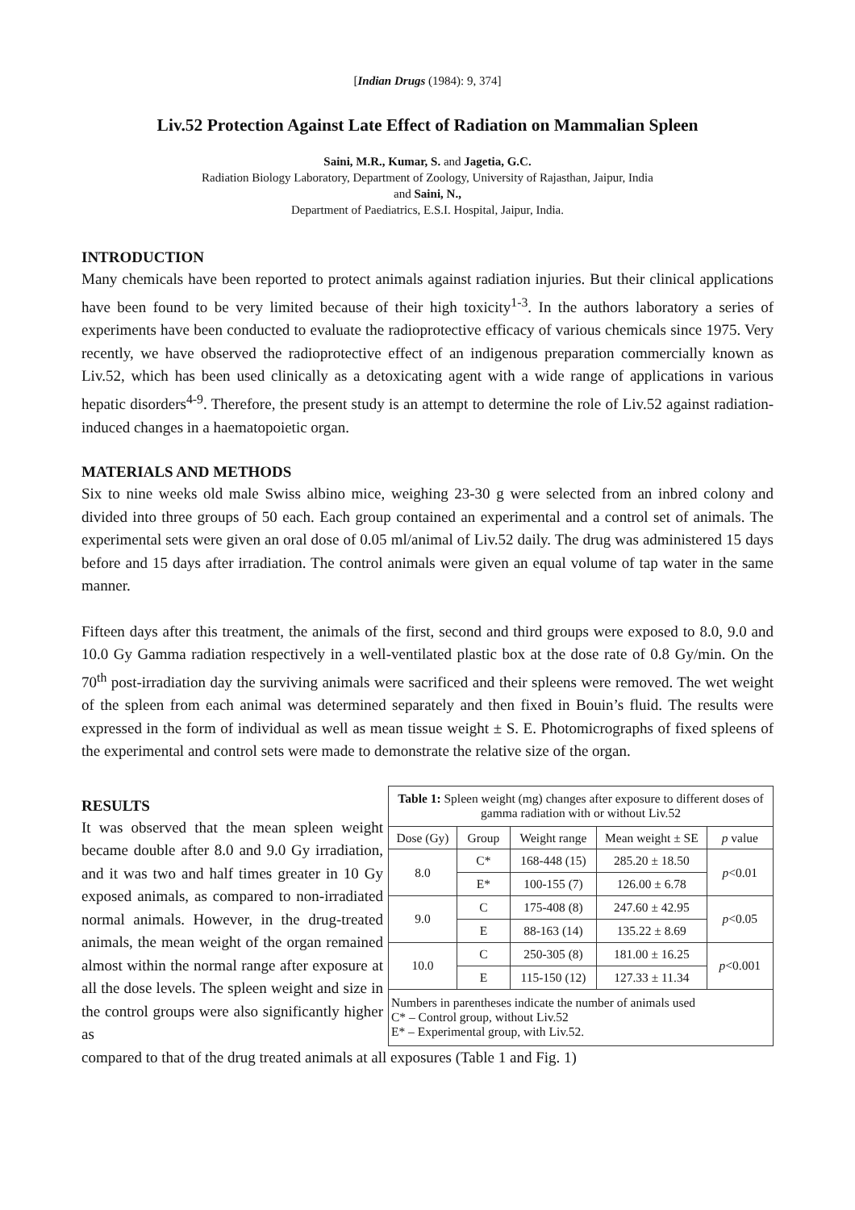[Indian Drugs (1984): 9, 374]
Liv.52 Protection Against Late Effect of Radiation on Mammalian Spleen
Saini, M.R., Kumar, S. and Jagetia, G.C.
Radiation Biology Laboratory, Department of Zoology, University of Rajasthan, Jaipur, India
and Saini, N.,
Department of Paediatrics, E.S.I. Hospital, Jaipur, India.
INTRODUCTION
Many chemicals have been reported to protect animals against radiation injuries. But their clinical applications have been found to be very limited because of their high toxicity<sup>1-3</sup>. In the authors laboratory a series of experiments have been conducted to evaluate the radioprotective efficacy of various chemicals since 1975. Very recently, we have observed the radioprotective effect of an indigenous preparation commercially known as Liv.52, which has been used clinically as a detoxicating agent with a wide range of applications in various hepatic disorders<sup>4-9</sup>. Therefore, the present study is an attempt to determine the role of Liv.52 against radiation-induced changes in a haematopoietic organ.
MATERIALS AND METHODS
Six to nine weeks old male Swiss albino mice, weighing 23-30 g were selected from an inbred colony and divided into three groups of 50 each. Each group contained an experimental and a control set of animals. The experimental sets were given an oral dose of 0.05 ml/animal of Liv.52 daily. The drug was administered 15 days before and 15 days after irradiation. The control animals were given an equal volume of tap water in the same manner.
Fifteen days after this treatment, the animals of the first, second and third groups were exposed to 8.0, 9.0 and 10.0 Gy Gamma radiation respectively in a well-ventilated plastic box at the dose rate of 0.8 Gy/min. On the 70<sup>th</sup> post-irradiation day the surviving animals were sacrificed and their spleens were removed. The wet weight of the spleen from each animal was determined separately and then fixed in Bouin’s fluid. The results were expressed in the form of individual as well as mean tissue weight ± S. E. Photomicrographs of fixed spleens of the experimental and control sets were made to demonstrate the relative size of the organ.
RESULTS
It was observed that the mean spleen weight became double after 8.0 and 9.0 Gy irradiation, and it was two and half times greater in 10 Gy exposed animals, as compared to non-irradiated normal animals. However, in the drug-treated animals, the mean weight of the organ remained almost within the normal range after exposure at all the dose levels. The spleen weight and size in the control groups were also significantly higher as
| Table 1: Spleen weight (mg) changes after exposure to different doses of gamma radiation with or without Liv.52 | | | | |
| Dose (Gy) | Group | Weight range | Mean weight ± SE | p value |
| 8.0 | C* | 168-448 (15) | 285.20 ± 18.50 | p <0.01 |
| | E* | 100-155 (7) | 126.00 ± 6.78 | |
| 9.0 | C | 175-408 (8) | 247.60 ± 42.95 | p <0.05 |
| | E | 88-163 (14) | 135.22 ± 8.69 | |
| 10.0 | C | 250-305 (8) | 181.00 ± 16.25 | p <0.001 |
| | E | 115-150 (12) | 127.33 ± 11.34 | |
| Numbers in parentheses indicate the number of animals used C* – Control group, without Liv.52 E* – Experimental group, with Liv.52. | | | | |
compared to that of the drug treated animals at all exposures (Table 1 and Fig. 1)